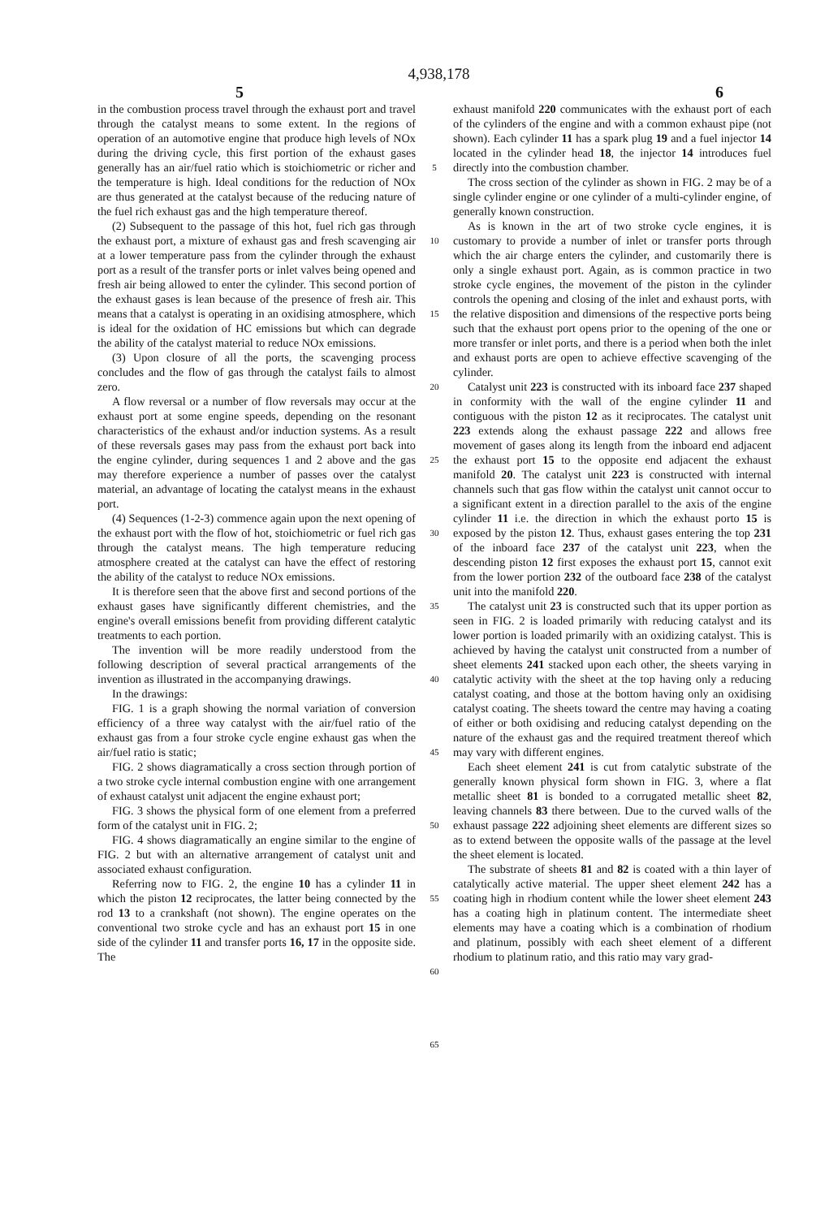4,938,178
5 6
in the combustion process travel through the exhaust port and travel through the catalyst means to some extent. In the regions of operation of an automotive engine that produce high levels of NOx during the driving cycle, this first portion of the exhaust gases generally has an air/fuel ratio which is stoichiometric or richer and the temperature is high. Ideal conditions for the reduction of NOx are thus generated at the catalyst because of the reducing nature of the fuel rich exhaust gas and the high temperature thereof.
(2) Subsequent to the passage of this hot, fuel rich gas through the exhaust port, a mixture of exhaust gas and fresh scavenging air at a lower temperature pass from the cylinder through the exhaust port as a result of the transfer ports or inlet valves being opened and fresh air being allowed to enter the cylinder. This second portion of the exhaust gases is lean because of the presence of fresh air. This means that a catalyst is operating in an oxidising atmosphere, which is ideal for the oxidation of HC emissions but which can degrade the ability of the catalyst material to reduce NOx emissions.
(3) Upon closure of all the ports, the scavenging process concludes and the flow of gas through the catalyst fails to almost zero.
A flow reversal or a number of flow reversals may occur at the exhaust port at some engine speeds, depending on the resonant characteristics of the exhaust and/or induction systems. As a result of these reversals gases may pass from the exhaust port back into the engine cylinder, during sequences 1 and 2 above and the gas may therefore experience a number of passes over the catalyst material, an advantage of locating the catalyst means in the exhaust port.
(4) Sequences (1-2-3) commence again upon the next opening of the exhaust port with the flow of hot, stoichiometric or fuel rich gas through the catalyst means. The high temperature reducing atmosphere created at the catalyst can have the effect of restoring the ability of the catalyst to reduce NOx emissions.
It is therefore seen that the above first and second portions of the exhaust gases have significantly different chemistries, and the engine's overall emissions benefit from providing different catalytic treatments to each portion.
The invention will be more readily understood from the following description of several practical arrangements of the invention as illustrated in the accompanying drawings.
In the drawings:
FIG. 1 is a graph showing the normal variation of conversion efficiency of a three way catalyst with the air/fuel ratio of the exhaust gas from a four stroke cycle engine exhaust gas when the air/fuel ratio is static;
FIG. 2 shows diagramatically a cross section through portion of a two stroke cycle internal combustion engine with one arrangement of exhaust catalyst unit adjacent the engine exhaust port;
FIG. 3 shows the physical form of one element from a preferred form of the catalyst unit in FIG. 2;
FIG. 4 shows diagramatically an engine similar to the engine of FIG. 2 but with an alternative arrangement of catalyst unit and associated exhaust configuration.
Referring now to FIG. 2, the engine 10 has a cylinder 11 in which the piston 12 reciprocates, the latter being connected by the rod 13 to a crankshaft (not shown). The engine operates on the conventional two stroke cycle and has an exhaust port 15 in one side of the cylinder 11 and transfer ports 16, 17 in the opposite side. The
5
10
15
20
25
30
35
40
45
50
55
60
65
exhaust manifold 220 communicates with the exhaust port of each of the cylinders of the engine and with a common exhaust pipe (not shown). Each cylinder 11 has a spark plug 19 and a fuel injector 14 located in the cylinder head 18, the injector 14 introduces fuel directly into the combustion chamber.
The cross section of the cylinder as shown in FIG. 2 may be of a single cylinder engine or one cylinder of a multi-cylinder engine, of generally known construction.
As is known in the art of two stroke cycle engines, it is customary to provide a number of inlet or transfer ports through which the air charge enters the cylinder, and customarily there is only a single exhaust port. Again, as is common practice in two stroke cycle engines, the movement of the piston in the cylinder controls the opening and closing of the inlet and exhaust ports, with the relative disposition and dimensions of the respective ports being such that the exhaust port opens prior to the opening of the one or more transfer or inlet ports, and there is a period when both the inlet and exhaust ports are open to achieve effective scavenging of the cylinder.
Catalyst unit 223 is constructed with its inboard face 237 shaped in conformity with the wall of the engine cylinder 11 and contiguous with the piston 12 as it reciprocates. The catalyst unit 223 extends along the exhaust passage 222 and allows free movement of gases along its length from the inboard end adjacent the exhaust port 15 to the opposite end adjacent the exhaust manifold 20. The catalyst unit 223 is constructed with internal channels such that gas flow within the catalyst unit cannot occur to a significant extent in a direction parallel to the axis of the engine cylinder 11 i.e. the direction in which the exhaust porto 15 is exposed by the piston 12. Thus, exhaust gases entering the top 231 of the inboard face 237 of the catalyst unit 223, when the descending piston 12 first exposes the exhaust port 15, cannot exit from the lower portion 232 of the outboard face 238 of the catalyst unit into the manifold 220.
The catalyst unit 23 is constructed such that its upper portion as seen in FIG. 2 is loaded primarily with reducing catalyst and its lower portion is loaded primarily with an oxidizing catalyst. This is achieved by having the catalyst unit constructed from a number of sheet elements 241 stacked upon each other, the sheets varying in catalytic activity with the sheet at the top having only a reducing catalyst coating, and those at the bottom having only an oxidising catalyst coating. The sheets toward the centre may having a coating of either or both oxidising and reducing catalyst depending on the nature of the exhaust gas and the required treatment thereof which may vary with different engines.
Each sheet element 241 is cut from catalytic substrate of the generally known physical form shown in FIG. 3, where a flat metallic sheet 81 is bonded to a corrugated metallic sheet 82, leaving channels 83 there between. Due to the curved walls of the exhaust passage 222 adjoining sheet elements are different sizes so as to extend between the opposite walls of the passage at the level the sheet element is located.
The substrate of sheets 81 and 82 is coated with a thin layer of catalytically active material. The upper sheet element 242 has a coating high in rhodium content while the lower sheet element 243 has a coating high in platinum content. The intermediate sheet elements may have a coating which is a combination of rhodium and platinum, possibly with each sheet element of a different rhodium to platinum ratio, and this ratio may vary grad-